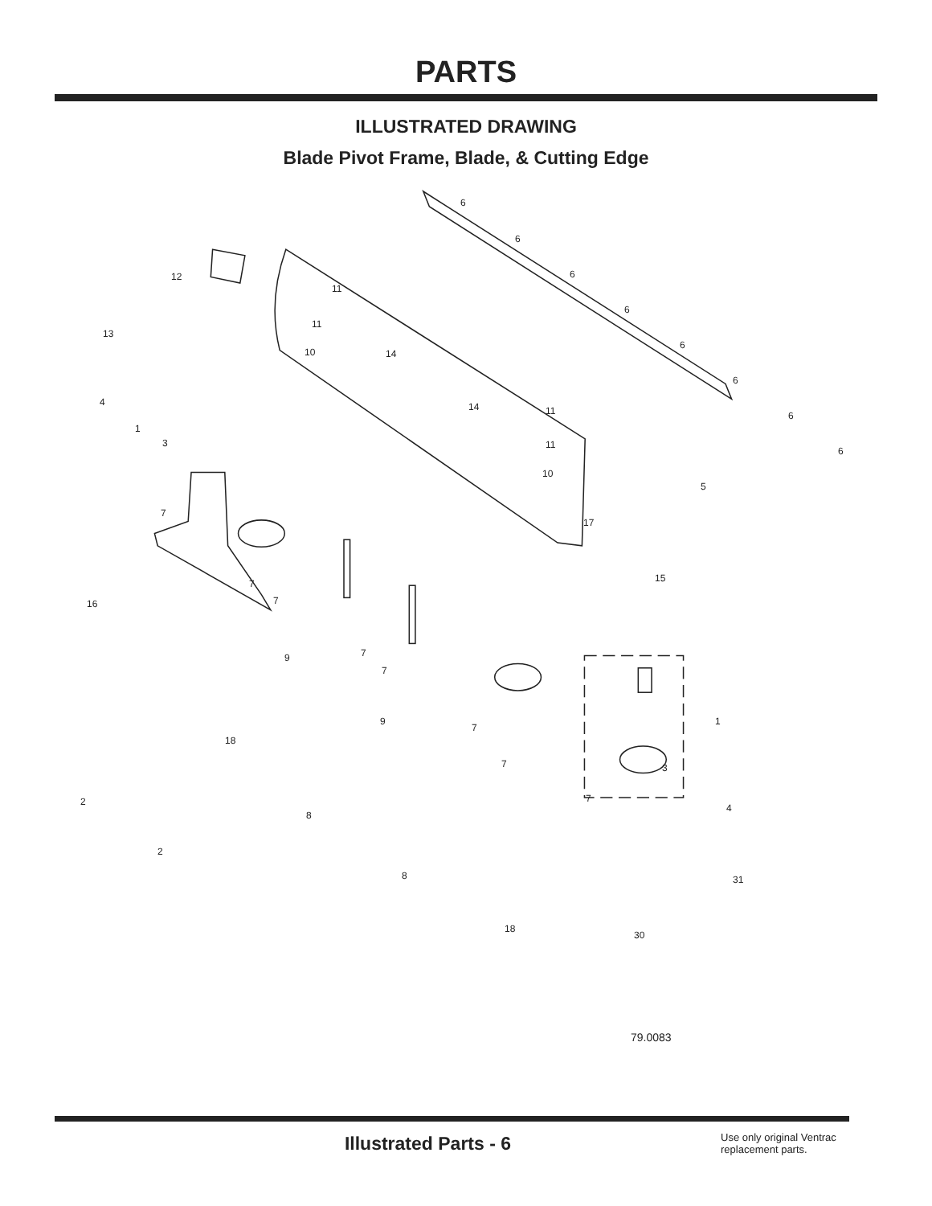PARTS
ILLUSTRATED DRAWING
Blade Pivot Frame, Blade, & Cutting Edge
6
6
6
6
6
6
6
6
12
11
11
13
10 14
4 14 11
1
3 11
10
5
7
17
7 15
16 7
7 9
7
18
9
7
1
7 3
2 7
4
8
2
8 31
18
30
79.0083
Illustrated Parts - 6
Use only original Ventrac replacement parts.